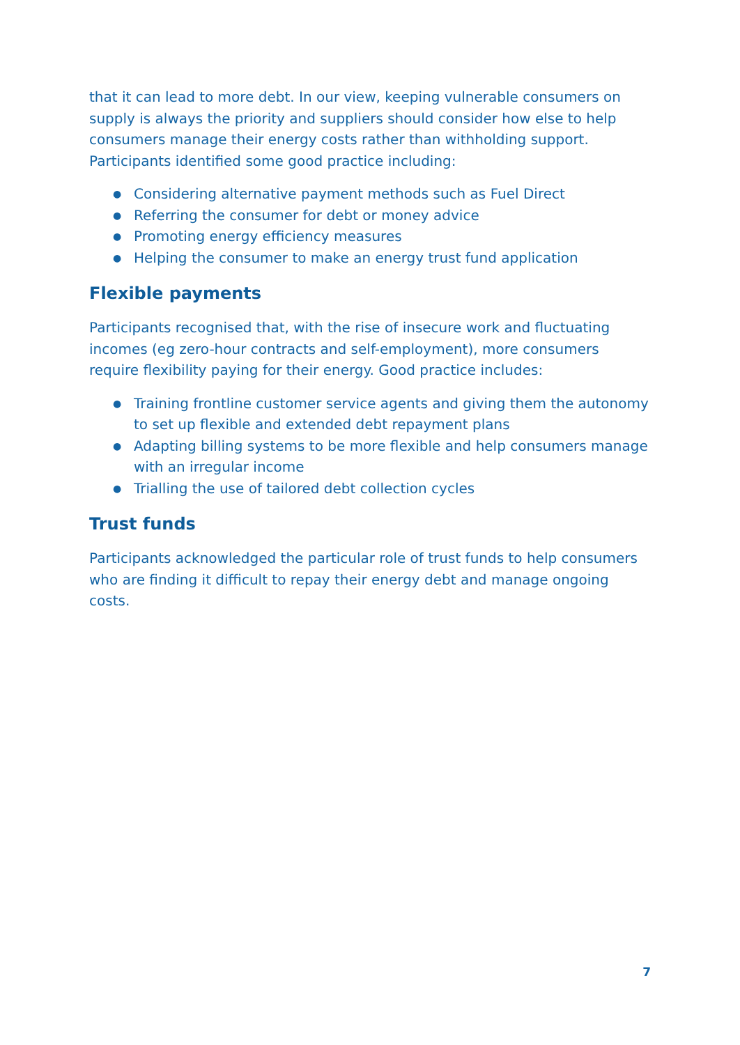that it can lead to more debt. In our view, keeping vulnerable consumers on supply is always the priority and suppliers should consider how else to help consumers manage their energy costs rather than withholding support. Participants identified some good practice including:
● Considering alternative payment methods such as Fuel Direct
● Referring the consumer for debt or money advice
● Promoting energy efficiency measures
● Helping the consumer to make an energy trust fund application
Flexible payments
Participants recognised that, with the rise of insecure work and fluctuating incomes (eg zero-hour contracts and self-employment), more consumers require flexibility paying for their energy. Good practice includes:
● Training frontline customer service agents and giving them the autonomy to set up flexible and extended debt repayment plans
● Adapting billing systems to be more flexible and help consumers manage with an irregular income
● Trialling the use of tailored debt collection cycles
Trust funds
Participants acknowledged the particular role of trust funds to help consumers who are finding it difficult to repay their energy debt and manage ongoing costs.
7